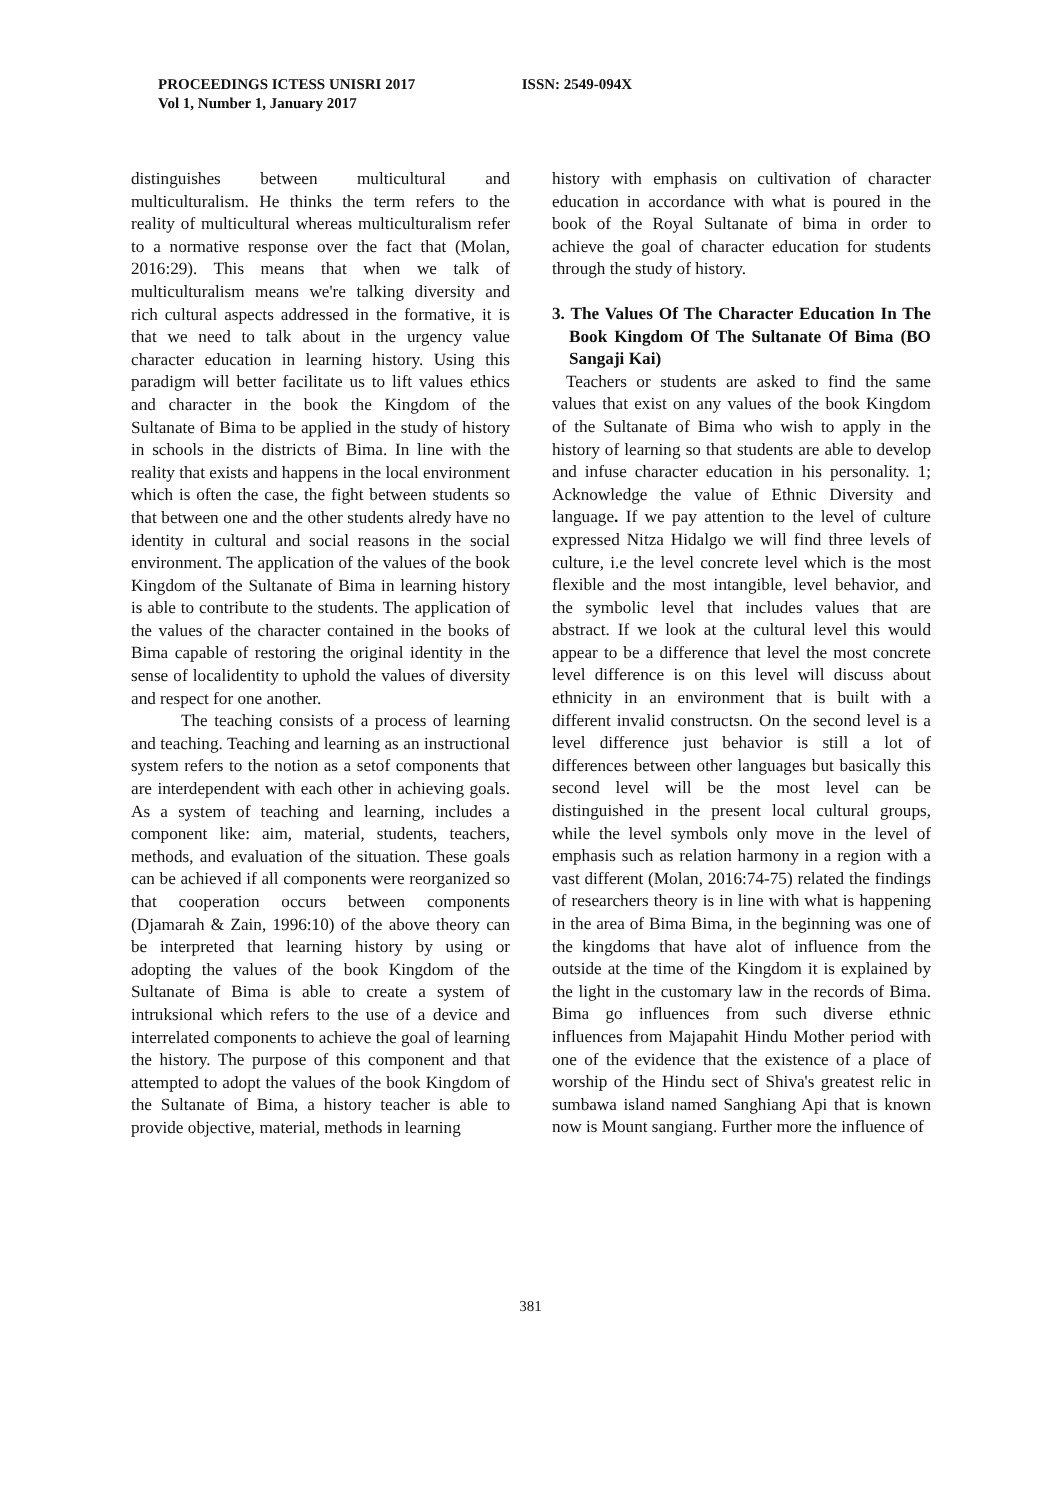PROCEEDINGS ICTESS UNISRI 2017 ISSN: 2549-094X
Vol 1, Number 1, January 2017
distinguishes between multicultural and multiculturalism. He thinks the term refers to the reality of multicultural whereas multiculturalism refer to a normative response over the fact that (Molan, 2016:29). This means that when we talk of multiculturalism means we're talking diversity and rich cultural aspects addressed in the formative, it is that we need to talk about in the urgency value character education in learning history. Using this paradigm will better facilitate us to lift values ethics and character in the book the Kingdom of the Sultanate of Bima to be applied in the study of history in schools in the districts of Bima. In line with the reality that exists and happens in the local environment which is often the case, the fight between students so that between one and the other students alredy have no identity in cultural and social reasons in the social environment. The application of the values of the book Kingdom of the Sultanate of Bima in learning history is able to contribute to the students. The application of the values of the character contained in the books of Bima capable of restoring the original identity in the sense of localidentity to uphold the values of diversity and respect for one another.
The teaching consists of a process of learning and teaching. Teaching and learning as an instructional system refers to the notion as a setof components that are interdependent with each other in achieving goals. As a system of teaching and learning, includes a component like: aim, material, students, teachers, methods, and evaluation of the situation. These goals can be achieved if all components were reorganized so that cooperation occurs between components (Djamarah & Zain, 1996:10) of the above theory can be interpreted that learning history by using or adopting the values of the book Kingdom of the Sultanate of Bima is able to create a system of intruksional which refers to the use of a device and interrelated components to achieve the goal of learning the history. The purpose of this component and that attempted to adopt the values of the book Kingdom of the Sultanate of Bima, a history teacher is able to provide objective, material, methods in learning
history with emphasis on cultivation of character education in accordance with what is poured in the book of the Royal Sultanate of bima in order to achieve the goal of character education for students through the study of history.
3. The Values Of The Character Education In The Book Kingdom Of The Sultanate Of Bima (BO Sangaji Kai)
Teachers or students are asked to find the same values that exist on any values of the book Kingdom of the Sultanate of Bima who wish to apply in the history of learning so that students are able to develop and infuse character education in his personality. 1; Acknowledge the value of Ethnic Diversity and language. If we pay attention to the level of culture expressed Nitza Hidalgo we will find three levels of culture, i.e the level concrete level which is the most flexible and the most intangible, level behavior, and the symbolic level that includes values that are abstract. If we look at the cultural level this would appear to be a difference that level the most concrete level difference is on this level will discuss about ethnicity in an environment that is built with a different invalid constructsn. On the second level is a level difference just behavior is still a lot of differences between other languages but basically this second level will be the most level can be distinguished in the present local cultural groups, while the level symbols only move in the level of emphasis such as relation harmony in a region with a vast different (Molan, 2016:74-75) related the findings of researchers theory is in line with what is happening in the area of Bima Bima, in the beginning was one of the kingdoms that have alot of influence from the outside at the time of the Kingdom it is explained by the light in the customary law in the records of Bima. Bima go influences from such diverse ethnic influences from Majapahit Hindu Mother period with one of the evidence that the existence of a place of worship of the Hindu sect of Shiva's greatest relic in sumbawa island named Sanghiang Api that is known now is Mount sangiang. Further more the influence of
381